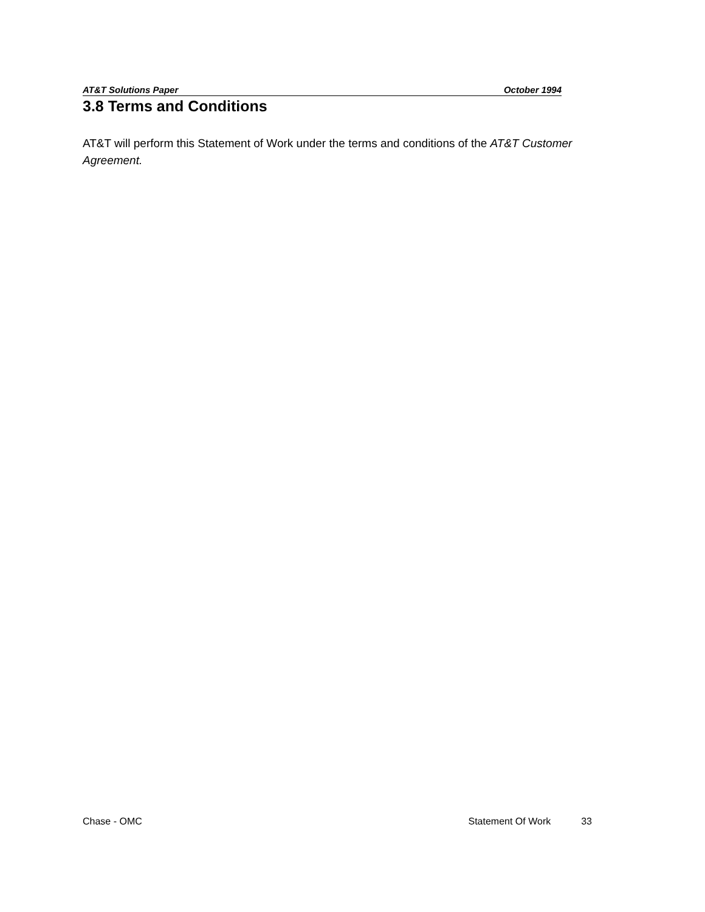AT&T Solutions Paper October 1994
3.8 Terms and Conditions
AT&T will perform this Statement of Work under the terms and conditions of the AT&T Customer Agreement.
Chase - OMC Statement Of Work 33